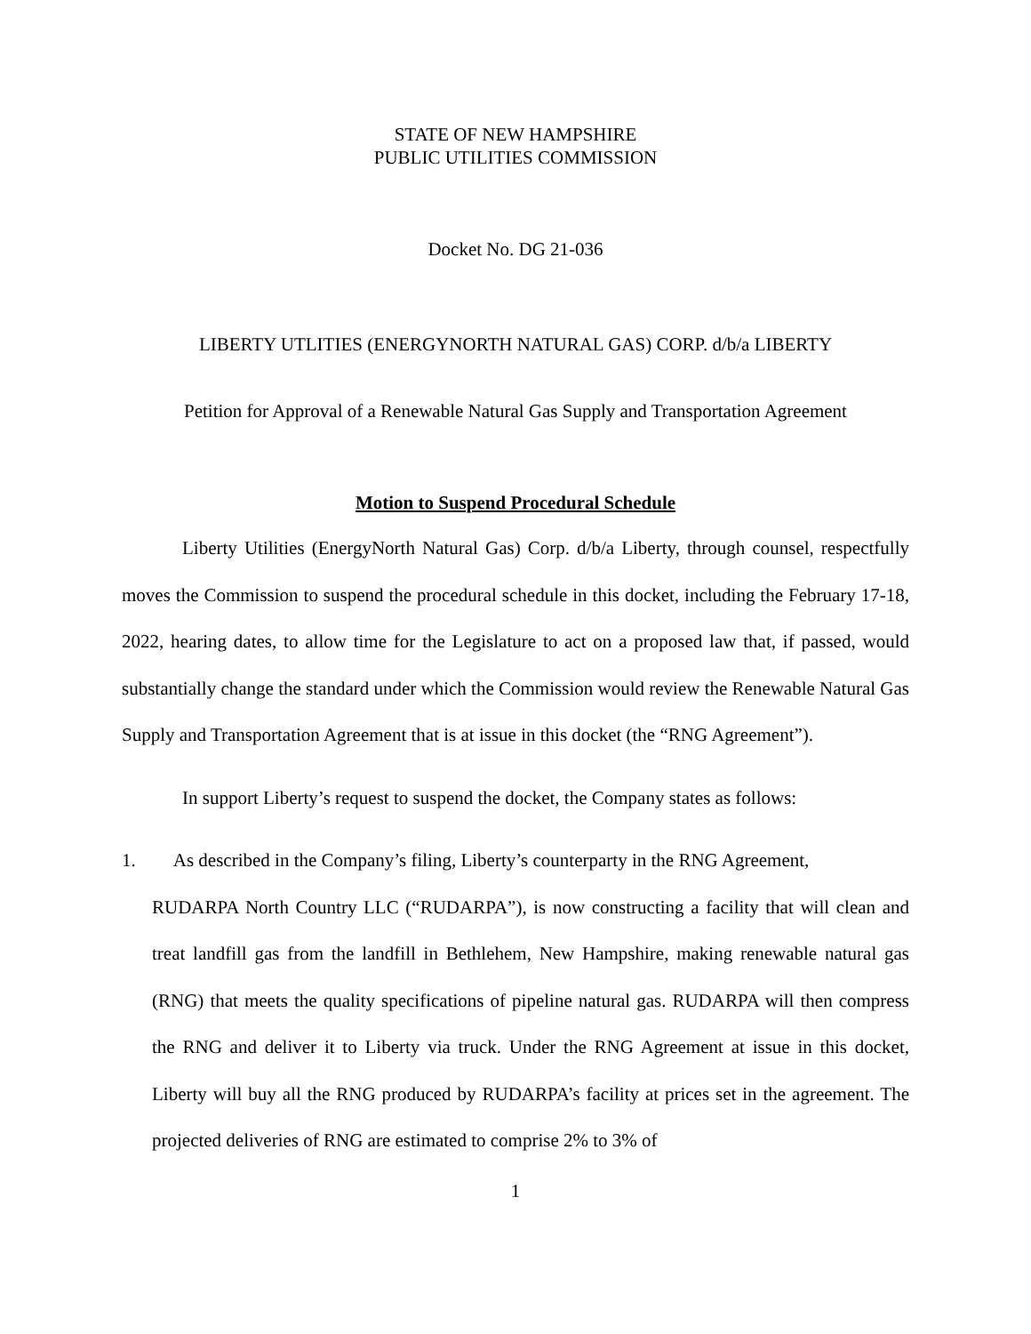STATE OF NEW HAMPSHIRE
PUBLIC UTILITIES COMMISSION
Docket No. DG 21-036
LIBERTY UTLITIES (ENERGYNORTH NATURAL GAS) CORP. d/b/a LIBERTY
Petition for Approval of a Renewable Natural Gas Supply and Transportation Agreement
Motion to Suspend Procedural Schedule
Liberty Utilities (EnergyNorth Natural Gas) Corp. d/b/a Liberty, through counsel, respectfully moves the Commission to suspend the procedural schedule in this docket, including the February 17-18, 2022, hearing dates, to allow time for the Legislature to act on a proposed law that, if passed, would substantially change the standard under which the Commission would review the Renewable Natural Gas Supply and Transportation Agreement that is at issue in this docket (the “RNG Agreement”).
In support Liberty’s request to suspend the docket, the Company states as follows:
1. As described in the Company’s filing, Liberty’s counterparty in the RNG Agreement,
RUDARPA North Country LLC (“RUDARPA”), is now constructing a facility that will clean and treat landfill gas from the landfill in Bethlehem, New Hampshire, making renewable natural gas (RNG) that meets the quality specifications of pipeline natural gas. RUDARPA will then compress the RNG and deliver it to Liberty via truck. Under the RNG Agreement at issue in this docket, Liberty will buy all the RNG produced by RUDARPA’s facility at prices set in the agreement. The projected deliveries of RNG are estimated to comprise 2% to 3% of
1